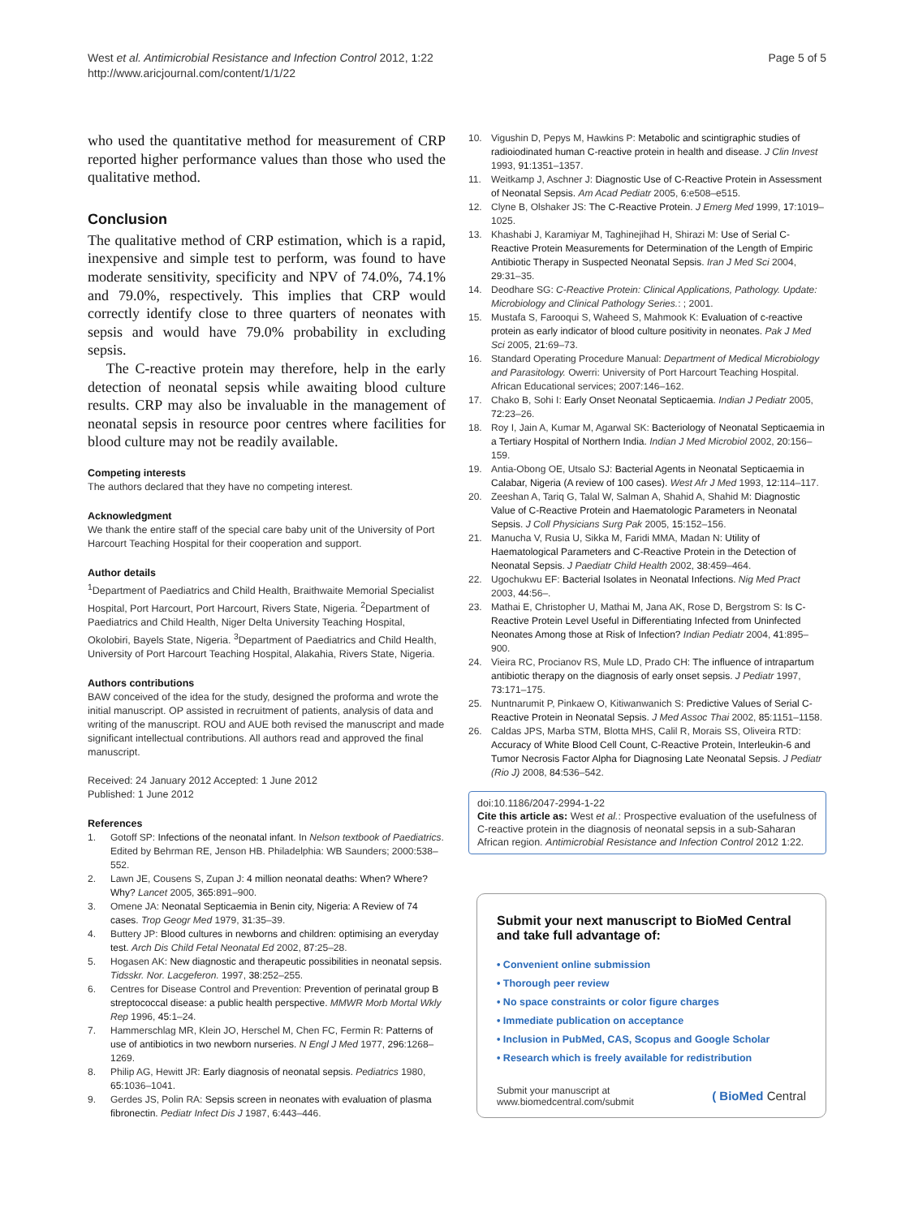West et al. Antimicrobial Resistance and Infection Control 2012, 1:22
http://www.aricjournal.com/content/1/1/22
Page 5 of 5
who used the quantitative method for measurement of CRP reported higher performance values than those who used the qualitative method.
Conclusion
The qualitative method of CRP estimation, which is a rapid, inexpensive and simple test to perform, was found to have moderate sensitivity, specificity and NPV of 74.0%, 74.1% and 79.0%, respectively. This implies that CRP would correctly identify close to three quarters of neonates with sepsis and would have 79.0% probability in excluding sepsis.
The C-reactive protein may therefore, help in the early detection of neonatal sepsis while awaiting blood culture results. CRP may also be invaluable in the management of neonatal sepsis in resource poor centres where facilities for blood culture may not be readily available.
Competing interests
The authors declared that they have no competing interest.
Acknowledgment
We thank the entire staff of the special care baby unit of the University of Port Harcourt Teaching Hospital for their cooperation and support.
Author details
<sup>1</sup> Department of Paediatrics and Child Health, Braithwaite Memorial Specialist Hospital, Port Harcourt, Port Harcourt, Rivers State, Nigeria. <sup>2</sup>Department of Paediatrics and Child Health, Niger Delta University Teaching Hospital, Okolobiri, Bayels State, Nigeria. <sup>3</sup>Department of Paediatrics and Child Health, University of Port Harcourt Teaching Hospital, Alakahia, Rivers State, Nigeria.
Authors contributions
BAW conceived of the idea for the study, designed the proforma and wrote the initial manuscript. OP assisted in recruitment of patients, analysis of data and writing of the manuscript. ROU and AUE both revised the manuscript and made significant intellectual contributions. All authors read and approved the final manuscript.
Received: 24 January 2012 Accepted: 1 June 2012
Published: 1 June 2012
References
1. Gotoff SP: Infections of the neonatal infant. In Nelson textbook of Paediatrics. Edited by Behrman RE, Jenson HB. Philadelphia: WB Saunders; 2000:538–552.
2. Lawn JE, Cousens S, Zupan J: 4 million neonatal deaths: When? Where? Why? Lancet 2005, 365:891–900.
3. Omene JA: Neonatal Septicaemia in Benin city, Nigeria: A Review of 74 cases. Trop Geogr Med 1979, 31:35–39.
4. Buttery JP: Blood cultures in newborns and children: optimising an everyday test. Arch Dis Child Fetal Neonatal Ed 2002, 87:25–28.
5. Hogasen AK: New diagnostic and therapeutic possibilities in neonatal sepsis. Tidsskr. Nor. Lacgeferon. 1997, 38:252–255.
6. Centres for Disease Control and Prevention: Prevention of perinatal group B streptococcal disease: a public health perspective. MMWR Morb Mortal Wkly Rep 1996, 45:1–24.
7. Hammerschlag MR, Klein JO, Herschel M, Chen FC, Fermin R: Patterns of use of antibiotics in two newborn nurseries. N Engl J Med 1977, 296:1268–1269.
8. Philip AG, Hewitt JR: Early diagnosis of neonatal sepsis. Pediatrics 1980, 65:1036–1041.
9. Gerdes JS, Polin RA: Sepsis screen in neonates with evaluation of plasma fibronectin. Pediatr Infect Dis J 1987, 6:443–446.
10. Vigushin D, Pepys M, Hawkins P: Metabolic and scintigraphic studies of radioiodinated human C-reactive protein in health and disease. J Clin Invest 1993, 91:1351–1357.
11. Weitkamp J, Aschner J: Diagnostic Use of C-Reactive Protein in Assessment of Neonatal Sepsis. Am Acad Pediatr 2005, 6:e508–e515.
12. Clyne B, Olshaker JS: The C-Reactive Protein. J Emerg Med 1999, 17:1019–1025.
13. Khashabi J, Karamiyar M, Taghinejihad H, Shirazi M: Use of Serial C-Reactive Protein Measurements for Determination of the Length of Empiric Antibiotic Therapy in Suspected Neonatal Sepsis. Iran J Med Sci 2004, 29:31–35.
14. Deodhare SG: C-Reactive Protein: Clinical Applications, Pathology. Update: Microbiology and Clinical Pathology Series.: ; 2001.
15. Mustafa S, Farooqui S, Waheed S, Mahmook K: Evaluation of c-reactive protein as early indicator of blood culture positivity in neonates. Pak J Med Sci 2005, 21:69–73.
16. Standard Operating Procedure Manual: Department of Medical Microbiology and Parasitology. Owerri: University of Port Harcourt Teaching Hospital. African Educational services; 2007:146–162.
17. Chako B, Sohi I: Early Onset Neonatal Septicaemia. Indian J Pediatr 2005, 72:23–26.
18. Roy I, Jain A, Kumar M, Agarwal SK: Bacteriology of Neonatal Septicaemia in a Tertiary Hospital of Northern India. Indian J Med Microbiol 2002, 20:156–159.
19. Antia-Obong OE, Utsalo SJ: Bacterial Agents in Neonatal Septicaemia in Calabar, Nigeria (A review of 100 cases). West Afr J Med 1993, 12:114–117.
20. Zeeshan A, Tariq G, Talal W, Salman A, Shahid A, Shahid M: Diagnostic Value of C-Reactive Protein and Haematologic Parameters in Neonatal Sepsis. J Coll Physicians Surg Pak 2005, 15:152–156.
21. Manucha V, Rusia U, Sikka M, Faridi MMA, Madan N: Utility of Haematological Parameters and C-Reactive Protein in the Detection of Neonatal Sepsis. J Paediatr Child Health 2002, 38:459–464.
22. Ugochukwu EF: Bacterial Isolates in Neonatal Infections. Nig Med Pract 2003, 44:56–.
23. Mathai E, Christopher U, Mathai M, Jana AK, Rose D, Bergstrom S: Is C-Reactive Protein Level Useful in Differentiating Infected from Uninfected Neonates Among those at Risk of Infection? Indian Pediatr 2004, 41:895–900.
24. Vieira RC, Procianov RS, Mule LD, Prado CH: The influence of intrapartum antibiotic therapy on the diagnosis of early onset sepsis. J Pediatr 1997, 73:171–175.
25. Nuntnarumit P, Pinkaew O, Kitiwanwanich S: Predictive Values of Serial C-Reactive Protein in Neonatal Sepsis. J Med Assoc Thai 2002, 85:1151–1158.
26. Caldas JPS, Marba STM, Blotta MHS, Calil R, Morais SS, Oliveira RTD: Accuracy of White Blood Cell Count, C-Reactive Protein, Interleukin-6 and Tumor Necrosis Factor Alpha for Diagnosing Late Neonatal Sepsis. J Pediatr (Rio J) 2008, 84:536–542.
doi:10.1186/2047-2994-1-22
Cite this article as: West et al.: Prospective evaluation of the usefulness of C-reactive protein in the diagnosis of neonatal sepsis in a sub-Saharan African region. Antimicrobial Resistance and Infection Control 2012 1:22.
Submit your next manuscript to BioMed Central and take full advantage of:
• Convenient online submission
• Thorough peer review
• No space constraints or color figure charges
• Immediate publication on acceptance
• Inclusion in PubMed, CAS, Scopus and Google Scholar
• Research which is freely available for redistribution
Submit your manuscript at
www.biomedcentral.com/submit
( BioMed Central